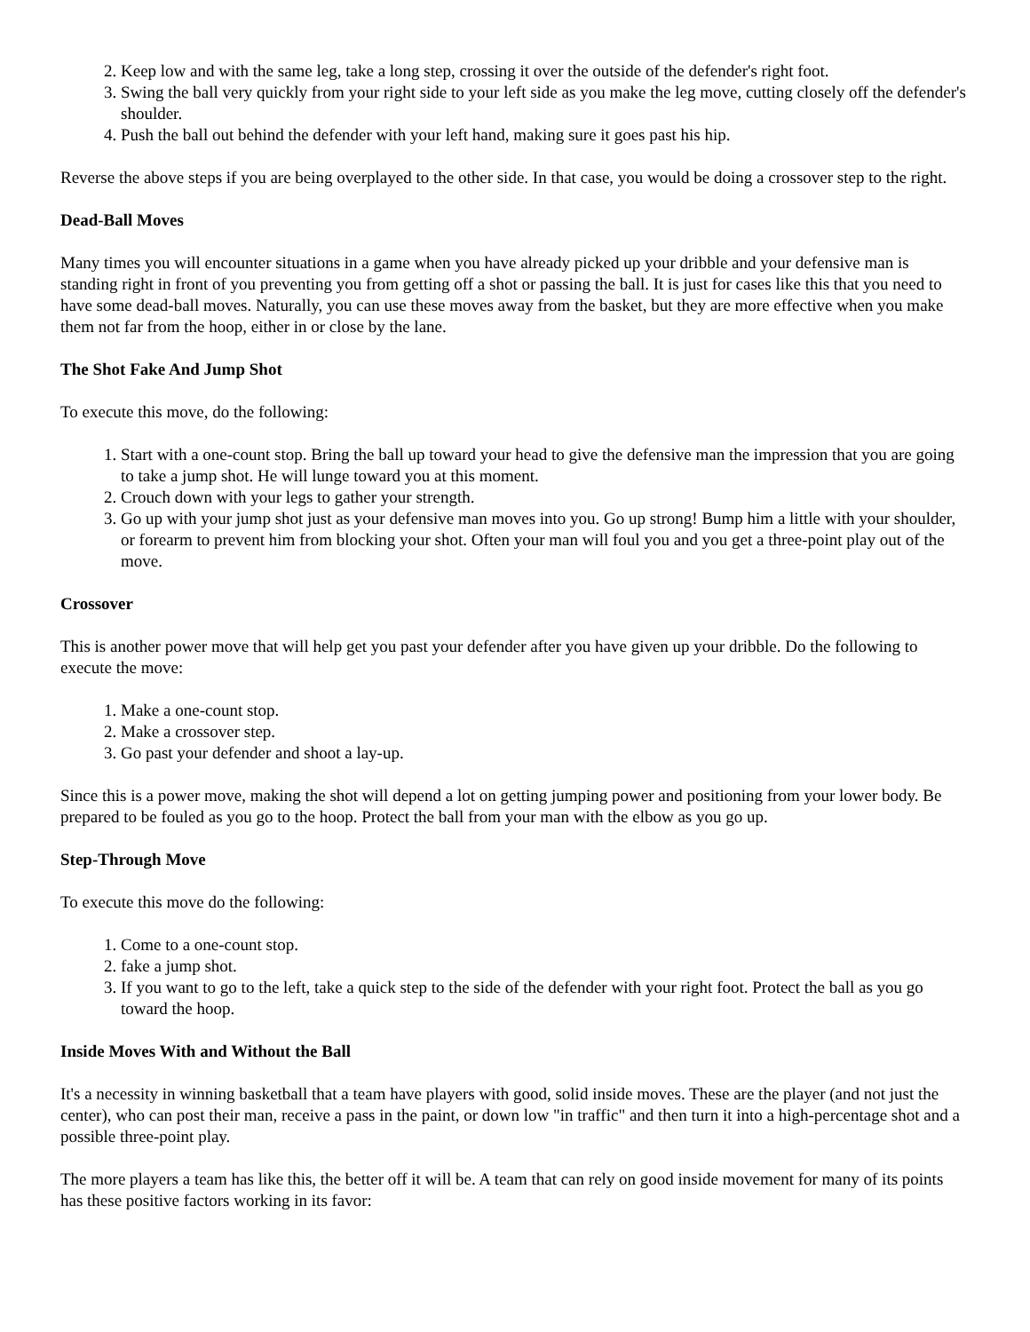2. Keep low and with the same leg, take a long step, crossing it over the outside of the defender's right foot.
3. Swing the ball very quickly from your right side to your left side as you make the leg move, cutting closely off the defender's shoulder.
4. Push the ball out behind the defender with your left hand, making sure it goes past his hip.
Reverse the above steps if you are being overplayed to the other side. In that case, you would be doing a crossover step to the right.
Dead-Ball Moves
Many times you will encounter situations in a game when you have already picked up your dribble and your defensive man is standing right in front of you preventing you from getting off a shot or passing the ball. It is just for cases like this that you need to have some dead-ball moves. Naturally, you can use these moves away from the basket, but they are more effective when you make them not far from the hoop, either in or close by the lane.
The Shot Fake And Jump Shot
To execute this move, do the following:
1. Start with a one-count stop. Bring the ball up toward your head to give the defensive man the impression that you are going to take a jump shot. He will lunge toward you at this moment.
2. Crouch down with your legs to gather your strength.
3. Go up with your jump shot just as your defensive man moves into you. Go up strong! Bump him a little with your shoulder, or forearm to prevent him from blocking your shot. Often your man will foul you and you get a three-point play out of the move.
Crossover
This is another power move that will help get you past your defender after you have given up your dribble. Do the following to execute the move:
1. Make a one-count stop.
2. Make a crossover step.
3. Go past your defender and shoot a lay-up.
Since this is a power move, making the shot will depend a lot on getting jumping power and positioning from your lower body. Be prepared to be fouled as you go to the hoop. Protect the ball from your man with the elbow as you go up.
Step-Through Move
To execute this move do the following:
1. Come to a one-count stop.
2. fake a jump shot.
3. If you want to go to the left, take a quick step to the side of the defender with your right foot. Protect the ball as you go toward the hoop.
Inside Moves With and Without the Ball
It's a necessity in winning basketball that a team have players with good, solid inside moves. These are the player (and not just the center), who can post their man, receive a pass in the paint, or down low "in traffic" and then turn it into a high-percentage shot and a possible three-point play.
The more players a team has like this, the better off it will be. A team that can rely on good inside movement for many of its points has these positive factors working in its favor: